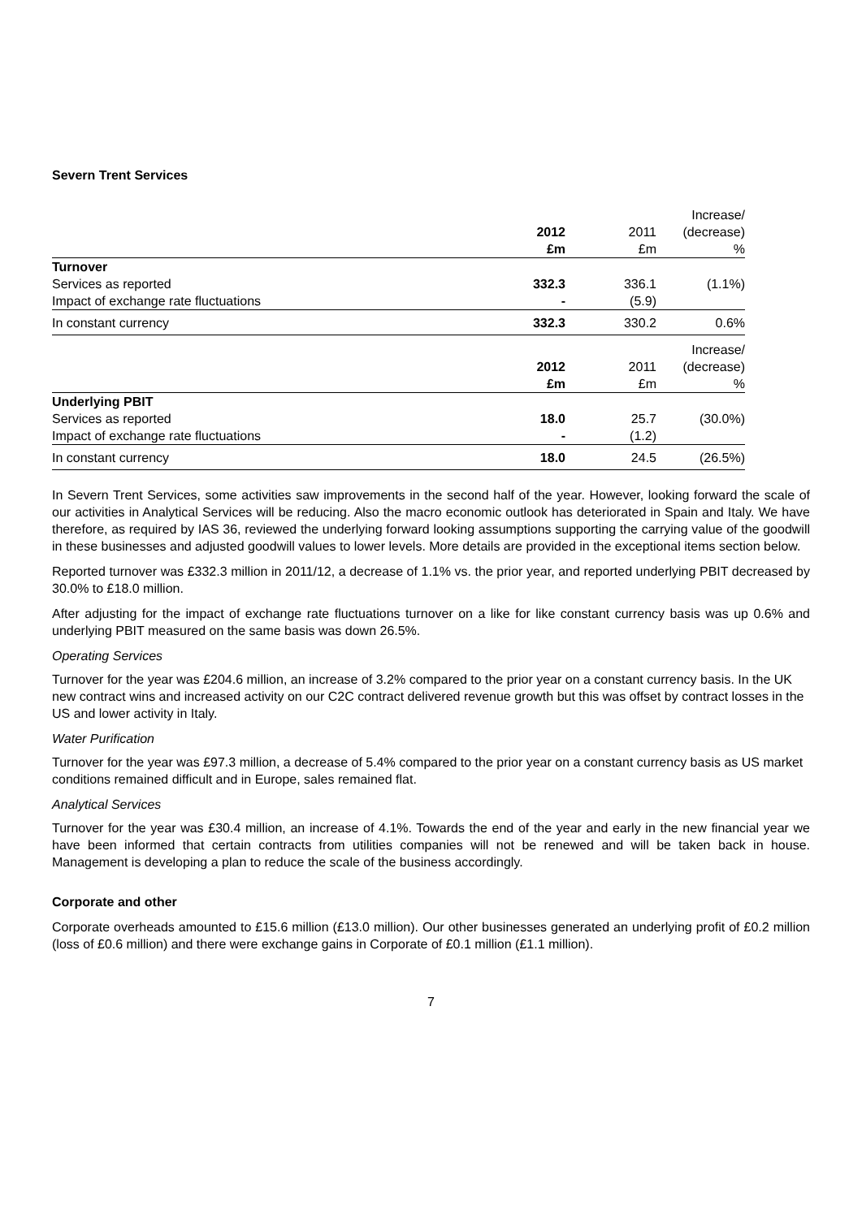Severn Trent Services
| | | | Increase/ |
| | 2012 | 2011 | (decrease) |
| | £m | £m | % |
| Turnover | | | |
| Services as reported | 332.3 | 336.1 | (1.1%) |
| Impact of exchange rate fluctuations | - | (5.9) | |
| In constant currency | 332.3 | 330.2 | 0.6% |
| | | | Increase/ |
| | 2012 | 2011 | (decrease) |
| | £m | £m | % |
| Underlying PBIT | | | |
| Services as reported | 18.0 | 25.7 | (30.0%) |
| Impact of exchange rate fluctuations | - | (1.2) | |
| In constant currency | 18.0 | 24.5 | (26.5%) |
In Severn Trent Services, some activities saw improvements in the second half of the year. However, looking forward the scale of our activities in Analytical Services will be reducing. Also the macro economic outlook has deteriorated in Spain and Italy. We have therefore, as required by IAS 36, reviewed the underlying forward looking assumptions supporting the carrying value of the goodwill in these businesses and adjusted goodwill values to lower levels. More details are provided in the exceptional items section below.
Reported turnover was £332.3 million in 2011/12, a decrease of 1.1% vs. the prior year, and reported underlying PBIT decreased by 30.0% to £18.0 million.
After adjusting for the impact of exchange rate fluctuations turnover on a like for like constant currency basis was up 0.6% and underlying PBIT measured on the same basis was down 26.5%.
Operating Services
Turnover for the year was £204.6 million, an increase of 3.2% compared to the prior year on a constant currency basis. In the UK new contract wins and increased activity on our C2C contract delivered revenue growth but this was offset by contract losses in the US and lower activity in Italy.
Water Purification
Turnover for the year was £97.3 million, a decrease of 5.4% compared to the prior year on a constant currency basis as US market conditions remained difficult and in Europe, sales remained flat.
Analytical Services
Turnover for the year was £30.4 million, an increase of 4.1%. Towards the end of the year and early in the new financial year we have been informed that certain contracts from utilities companies will not be renewed and will be taken back in house. Management is developing a plan to reduce the scale of the business accordingly.
Corporate and other
Corporate overheads amounted to £15.6 million (£13.0 million). Our other businesses generated an underlying profit of £0.2 million (loss of £0.6 million) and there were exchange gains in Corporate of £0.1 million (£1.1 million).
7